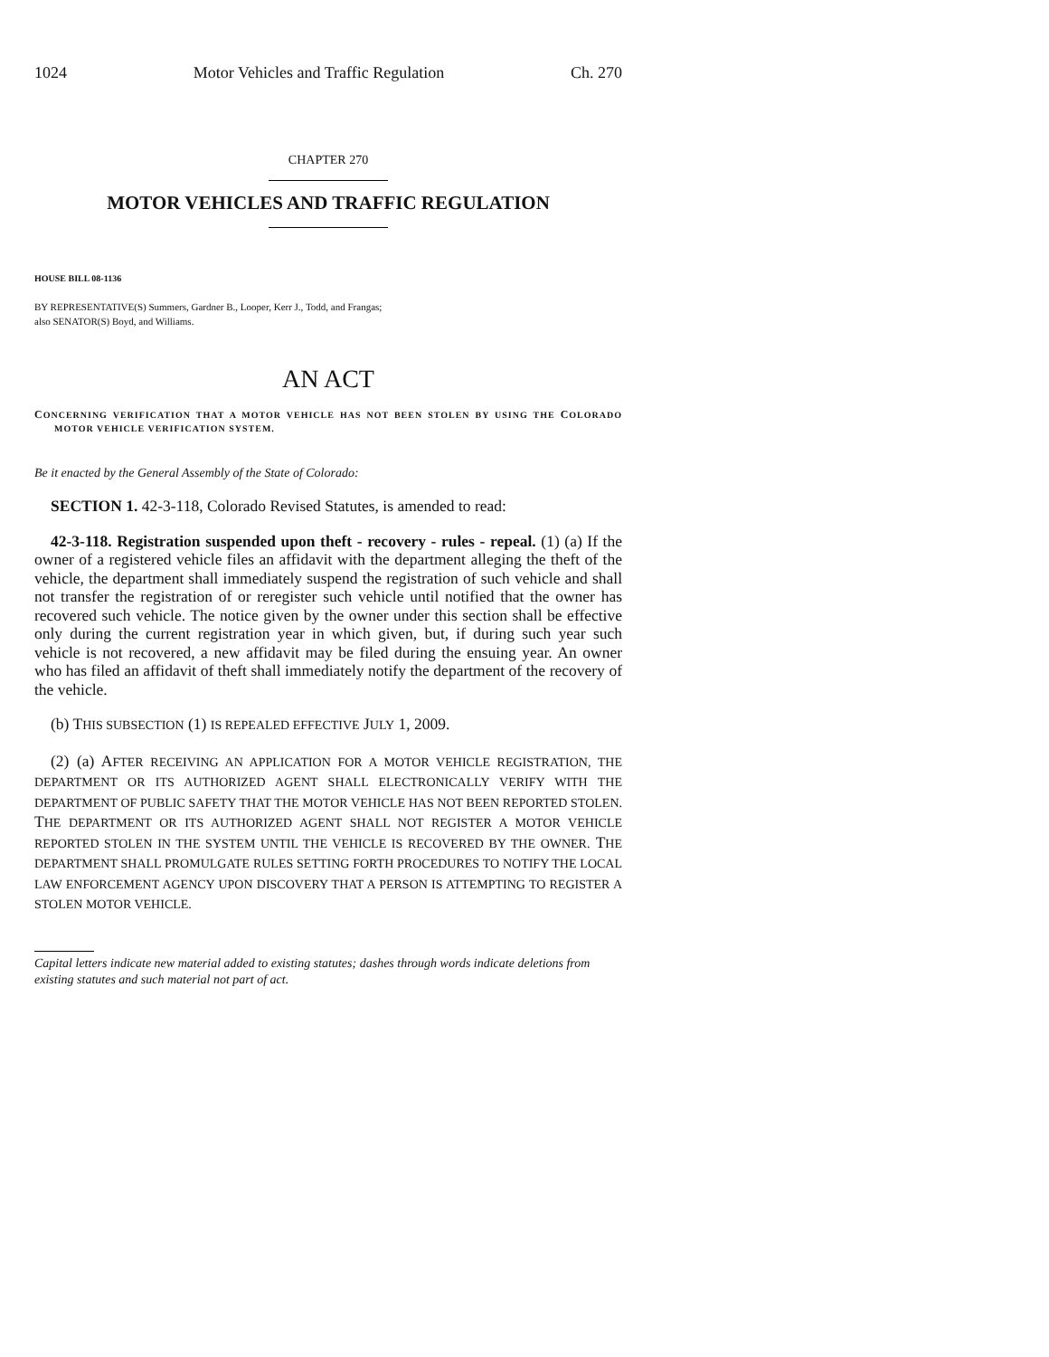1024 Motor Vehicles and Traffic Regulation Ch. 270
CHAPTER 270
MOTOR VEHICLES AND TRAFFIC REGULATION
HOUSE BILL 08-1136
BY REPRESENTATIVE(S) Summers, Gardner B., Looper, Kerr J., Todd, and Frangas;
also SENATOR(S) Boyd, and Williams.
AN ACT
CONCERNING VERIFICATION THAT A MOTOR VEHICLE HAS NOT BEEN STOLEN BY USING THE COLORADO MOTOR VEHICLE VERIFICATION SYSTEM.
Be it enacted by the General Assembly of the State of Colorado:
SECTION 1. 42-3-118, Colorado Revised Statutes, is amended to read:
42-3-118. Registration suspended upon theft - recovery - rules - repeal. (1) (a) If the owner of a registered vehicle files an affidavit with the department alleging the theft of the vehicle, the department shall immediately suspend the registration of such vehicle and shall not transfer the registration of or reregister such vehicle until notified that the owner has recovered such vehicle. The notice given by the owner under this section shall be effective only during the current registration year in which given, but, if during such year such vehicle is not recovered, a new affidavit may be filed during the ensuing year. An owner who has filed an affidavit of theft shall immediately notify the department of the recovery of the vehicle.
(b) THIS SUBSECTION (1) IS REPEALED EFFECTIVE JULY 1, 2009.
(2) (a) AFTER RECEIVING AN APPLICATION FOR A MOTOR VEHICLE REGISTRATION, THE DEPARTMENT OR ITS AUTHORIZED AGENT SHALL ELECTRONICALLY VERIFY WITH THE DEPARTMENT OF PUBLIC SAFETY THAT THE MOTOR VEHICLE HAS NOT BEEN REPORTED STOLEN. THE DEPARTMENT OR ITS AUTHORIZED AGENT SHALL NOT REGISTER A MOTOR VEHICLE REPORTED STOLEN IN THE SYSTEM UNTIL THE VEHICLE IS RECOVERED BY THE OWNER. THE DEPARTMENT SHALL PROMULGATE RULES SETTING FORTH PROCEDURES TO NOTIFY THE LOCAL LAW ENFORCEMENT AGENCY UPON DISCOVERY THAT A PERSON IS ATTEMPTING TO REGISTER A STOLEN MOTOR VEHICLE.
Capital letters indicate new material added to existing statutes; dashes through words indicate deletions from existing statutes and such material not part of act.